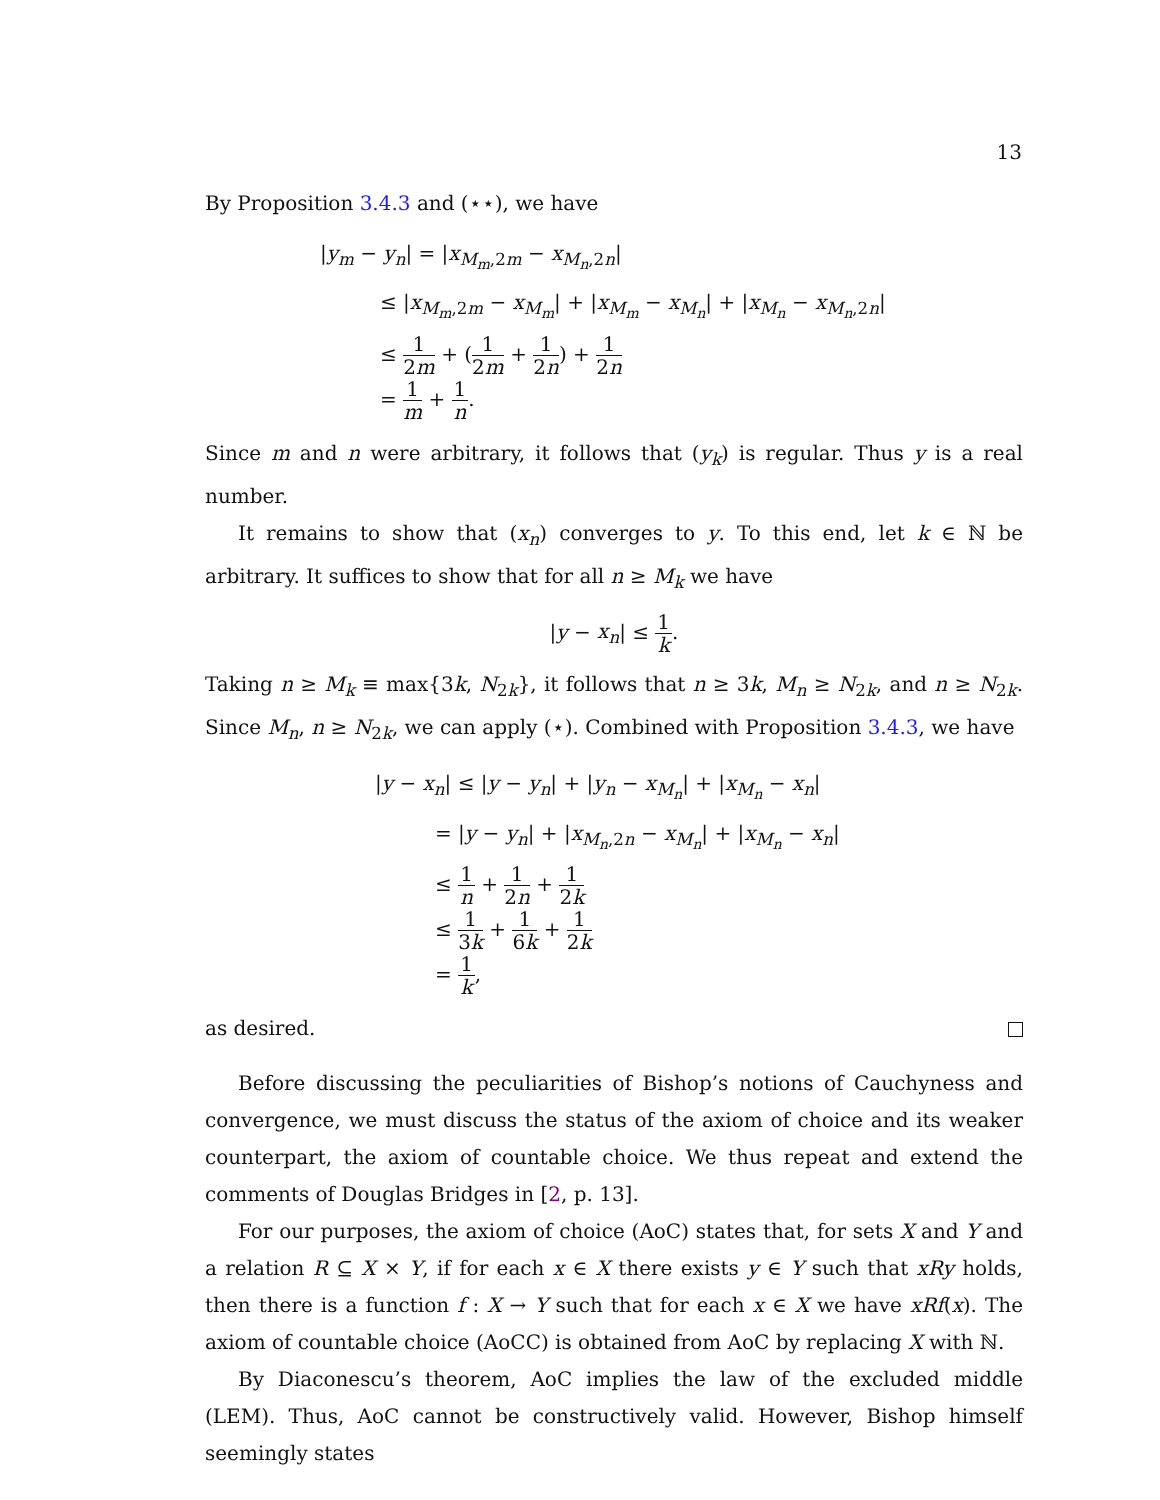13
By Proposition 3.4.3 and (⋆⋆), we have
|y<sub>m</sub> − y<sub>n</sub>| = |x<sub>M<sub>m</sub>,2m</sub> − x<sub>M<sub>n</sub>,2n</sub>|
   ≤ |x<sub>M<sub>m</sub>,2m</sub> − x<sub>M<sub>m</sub></sub>| + |x<sub>M<sub>m</sub></sub> − x<sub>M<sub>n</sub></sub>| + |x<sub>M<sub>n</sub></sub> − x<sub>M<sub>n</sub>,2n</sub>|
   ≤ 1 2m + (1 2m + 1 2n) + 1 2n
   = 1 m + 1 n.
Since m and n were arbitrary, it follows that (y<sub>k</sub>) is regular. Thus y is a real number.
It remains to show that (x<sub>n</sub>) converges to y. To this end, let k ∈ ℕ be arbitrary. It suffices to show that for all n ≥ M<sub>k</sub> we have
|y − x<sub>n</sub>| ≤ 1 k.
Taking n ≥ M<sub>k</sub> ≡ max{3k, N<sub>2k</sub>}, it follows that n ≥ 3k, M<sub>n</sub> ≥ N<sub>2k</sub>, and n ≥ N<sub>2k</sub>. Since M<sub>n</sub>, n ≥ N<sub>2k</sub>, we can apply (⋆). Combined with Proposition 3.4.3, we have
|y − x<sub>n</sub>| ≤ |y − y<sub>n</sub>| + |y<sub>n</sub> − x<sub>M<sub>n</sub></sub>| + |x<sub>M<sub>n</sub></sub> − x<sub>n</sub>|
   = |y − y<sub>n</sub>| + |x<sub>M<sub>n</sub>,2n</sub> − x<sub>M<sub>n</sub></sub>| + |x<sub>M<sub>n</sub></sub> − x<sub>n</sub>|
   ≤ 1 n + 1 2n + 1 2k
   ≤ 1 3k + 1 6k + 1 2k
   = 1 k,
as desired.
Before discussing the peculiarities of Bishop’s notions of Cauchyness and convergence, we must discuss the status of the axiom of choice and its weaker counterpart, the axiom of countable choice. We thus repeat and extend the comments of Douglas Bridges in [2, p. 13].
For our purposes, the axiom of choice (AoC) states that, for sets X and Y and a relation R ⊆ X × Y, if for each x ∈ X there exists y ∈ Y such that xRy holds, then there is a function f : X → Y such that for each x ∈ X we have xRf(x). The axiom of countable choice (AoCC) is obtained from AoC by replacing X with ℕ.
By Diaconescu’s theorem, AoC implies the law of the excluded middle (LEM). Thus, AoC cannot be constructively valid. However, Bishop himself seemingly states